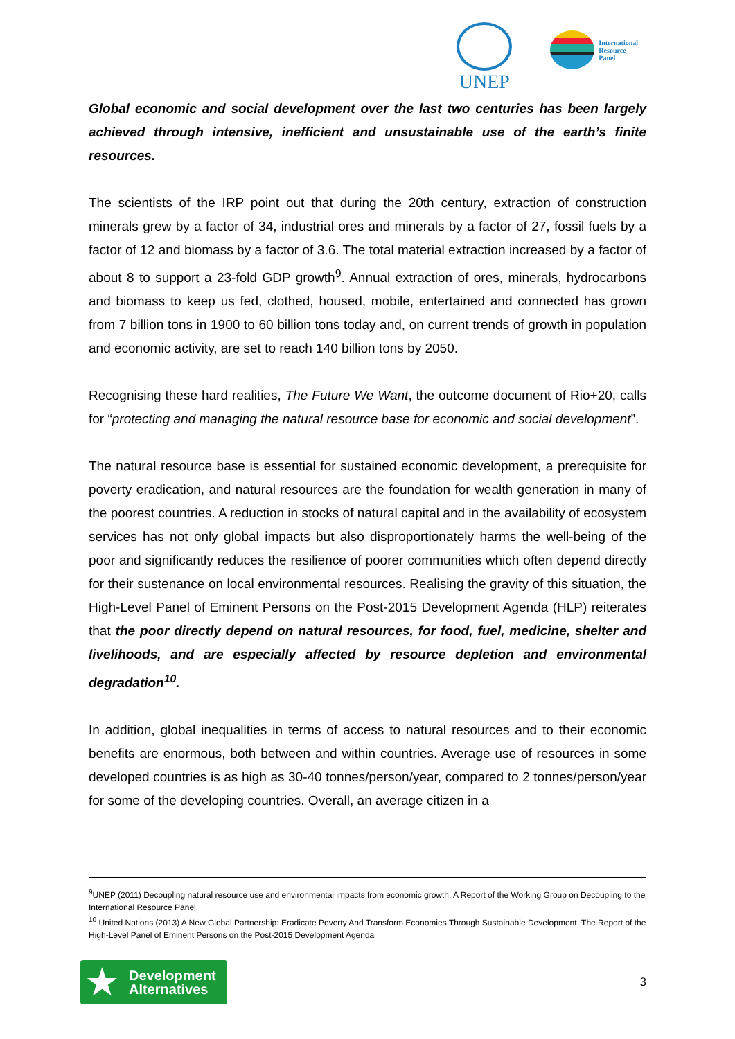UNEP
International
Resource
Panel
Global economic and social development over the last two centuries has been largely achieved through intensive, inefficient and unsustainable use of the earth’s finite resources.
The scientists of the IRP point out that during the 20th century, extraction of construction minerals grew by a factor of 34, industrial ores and minerals by a factor of 27, fossil fuels by a factor of 12 and biomass by a factor of 3.6. The total material extraction increased by a factor of about 8 to support a 23-fold GDP growth<sup>9</sup>. Annual extraction of ores, minerals, hydrocarbons and biomass to keep us fed, clothed, housed, mobile, entertained and connected has grown from 7 billion tons in 1900 to 60 billion tons today and, on current trends of growth in population and economic activity, are set to reach 140 billion tons by 2050.
Recognising these hard realities, The Future We Want, the outcome document of Rio+20, calls for “protecting and managing the natural resource base for economic and social development”.
The natural resource base is essential for sustained economic development, a prerequisite for poverty eradication, and natural resources are the foundation for wealth generation in many of the poorest countries. A reduction in stocks of natural capital and in the availability of ecosystem services has not only global impacts but also disproportionately harms the well-being of the poor and significantly reduces the resilience of poorer communities which often depend directly for their sustenance on local environmental resources. Realising the gravity of this situation, the High-Level Panel of Eminent Persons on the Post-2015 Development Agenda (HLP) reiterates that the poor directly depend on natural resources, for food, fuel, medicine, shelter and livelihoods, and are especially affected by resource depletion and environmental degradation<sup>10</sup>.
In addition, global inequalities in terms of access to natural resources and to their economic benefits are enormous, both between and within countries. Average use of resources in some developed countries is as high as 30-40 tonnes/person/year, compared to 2 tonnes/person/year for some of the developing countries. Overall, an average citizen in a
<sup>9</sup> UNEP (2011) Decoupling natural resource use and environmental impacts from economic growth, A Report of the Working Group on Decoupling to the International Resource Panel.
<sup>10</sup> United Nations (2013) A New Global Partnership: Eradicate Poverty And Transform Economies Through Sustainable Development. The Report of the High-Level Panel of Eminent Persons on the Post-2015 Development Agenda
★ Development
Alternatives
3